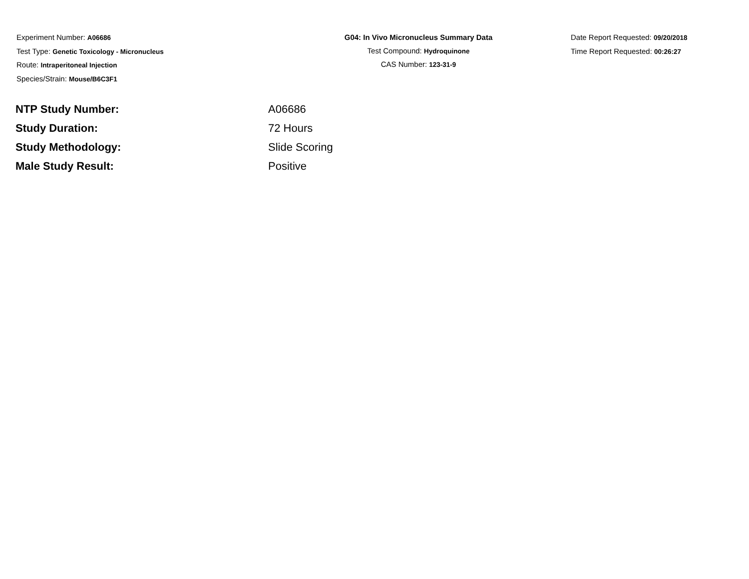Experiment Number: A06686
Test Type: Genetic Toxicology - Micronucleus
Route: Intraperitoneal Injection
Species/Strain: Mouse/B6C3F1
G04: In Vivo Micronucleus Summary Data
Test Compound: Hydroquinone
CAS Number: 123-31-9
Date Report Requested: 09/20/2018
Time Report Requested: 00:26:27
| NTP Study Number: | A06686 |
| Study Duration: | 72 Hours |
| Study Methodology: | Slide Scoring |
| Male Study Result: | Positive |